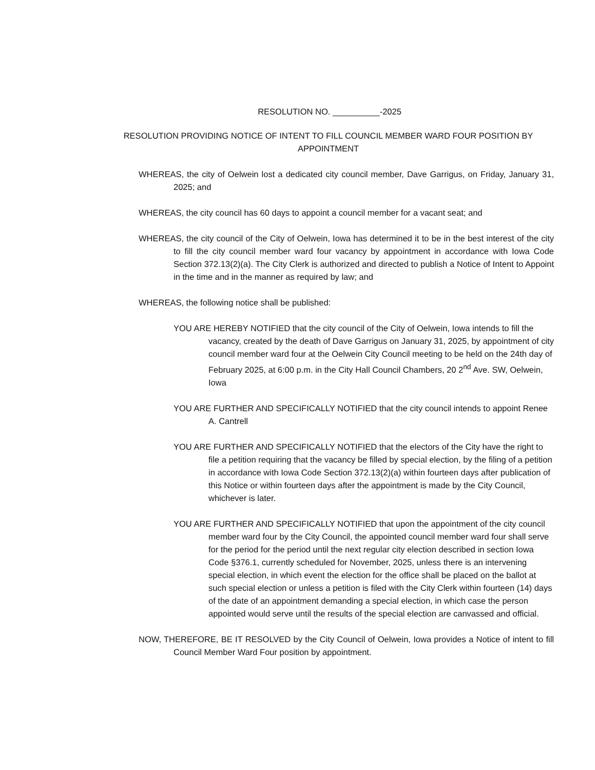RESOLUTION NO. __________-2025
RESOLUTION PROVIDING NOTICE OF INTENT TO FILL COUNCIL MEMBER WARD FOUR POSITION BY APPOINTMENT
WHEREAS, the city of Oelwein lost a dedicated city council member, Dave Garrigus, on Friday, January 31, 2025; and
WHEREAS, the city council has 60 days to appoint a council member for a vacant seat; and
WHEREAS, the city council of the City of Oelwein, Iowa has determined it to be in the best interest of the city to fill the city council member ward four vacancy by appointment in accordance with Iowa Code Section 372.13(2)(a). The City Clerk is authorized and directed to publish a Notice of Intent to Appoint in the time and in the manner as required by law; and
WHEREAS, the following notice shall be published:
YOU ARE HEREBY NOTIFIED that the city council of the City of Oelwein, Iowa intends to fill the vacancy, created by the death of Dave Garrigus on January 31, 2025, by appointment of city council member ward four at the Oelwein City Council meeting to be held on the 24th day of February 2025, at 6:00 p.m. in the City Hall Council Chambers, 20 2<sup>nd</sup> Ave. SW, Oelwein, Iowa
YOU ARE FURTHER AND SPECIFICALLY NOTIFIED that the city council intends to appoint Renee A. Cantrell
YOU ARE FURTHER AND SPECIFICALLY NOTIFIED that the electors of the City have the right to file a petition requiring that the vacancy be filled by special election, by the filing of a petition in accordance with Iowa Code Section 372.13(2)(a) within fourteen days after publication of this Notice or within fourteen days after the appointment is made by the City Council, whichever is later.
YOU ARE FURTHER AND SPECIFICALLY NOTIFIED that upon the appointment of the city council member ward four by the City Council, the appointed council member ward four shall serve for the period for the period until the next regular city election described in section Iowa Code §376.1, currently scheduled for November, 2025, unless there is an intervening special election, in which event the election for the office shall be placed on the ballot at such special election or unless a petition is filed with the City Clerk within fourteen (14) days of the date of an appointment demanding a special election, in which case the person appointed would serve until the results of the special election are canvassed and official.
NOW, THEREFORE, BE IT RESOLVED by the City Council of Oelwein, Iowa provides a Notice of intent to fill Council Member Ward Four position by appointment.